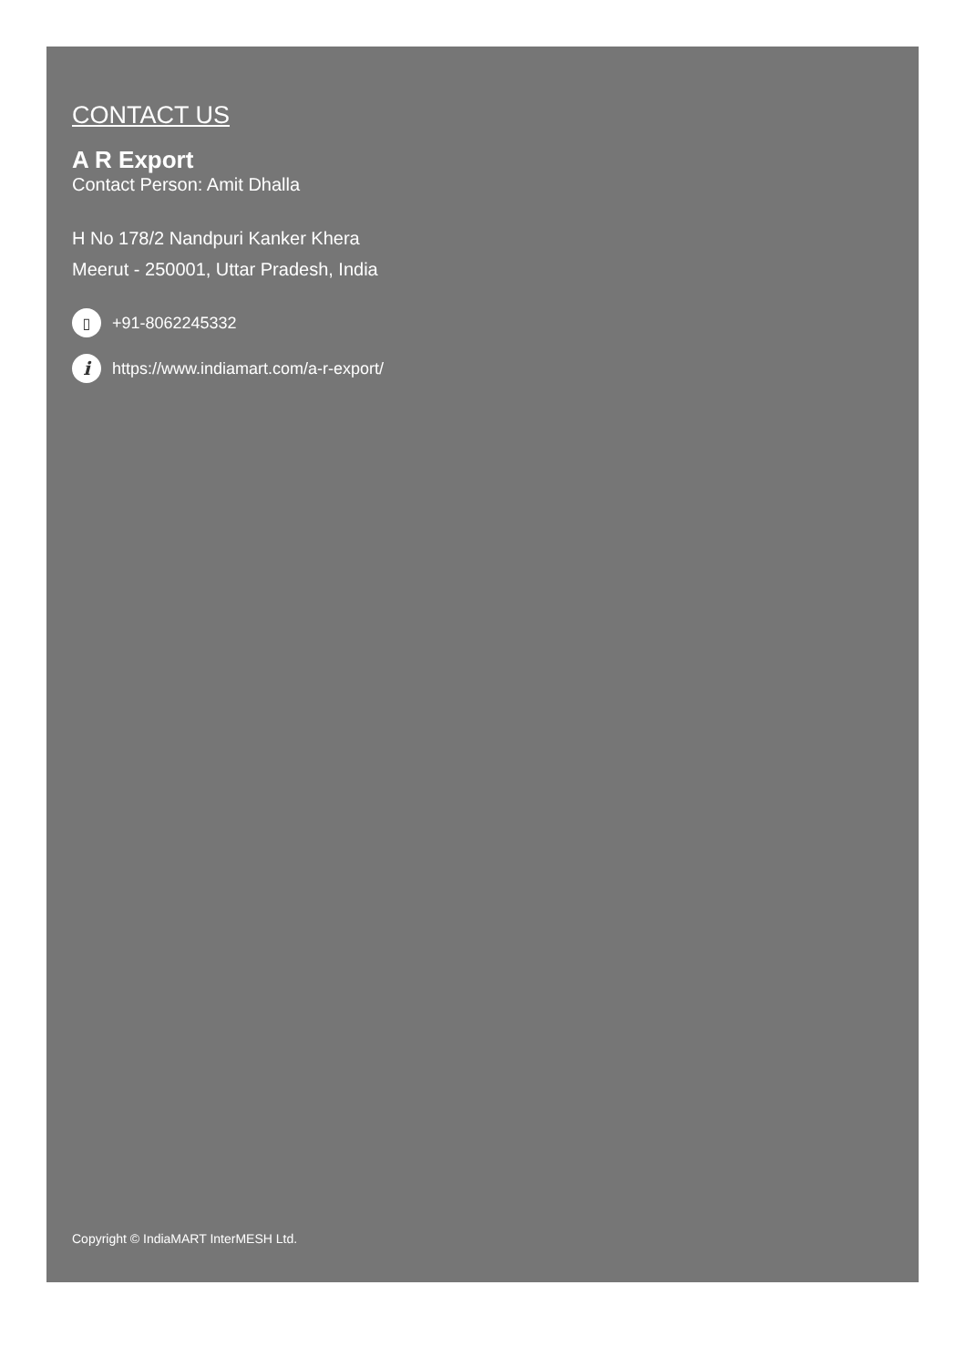CONTACT US
A R Export
Contact Person: Amit Dhalla
H No 178/2 Nandpuri Kanker Khera
Meerut - 250001, Uttar Pradesh, India
▯ +91-8062245332
ihttps://www.indiamart.com/a-r-export/
Copyright © IndiaMART InterMESH Ltd.